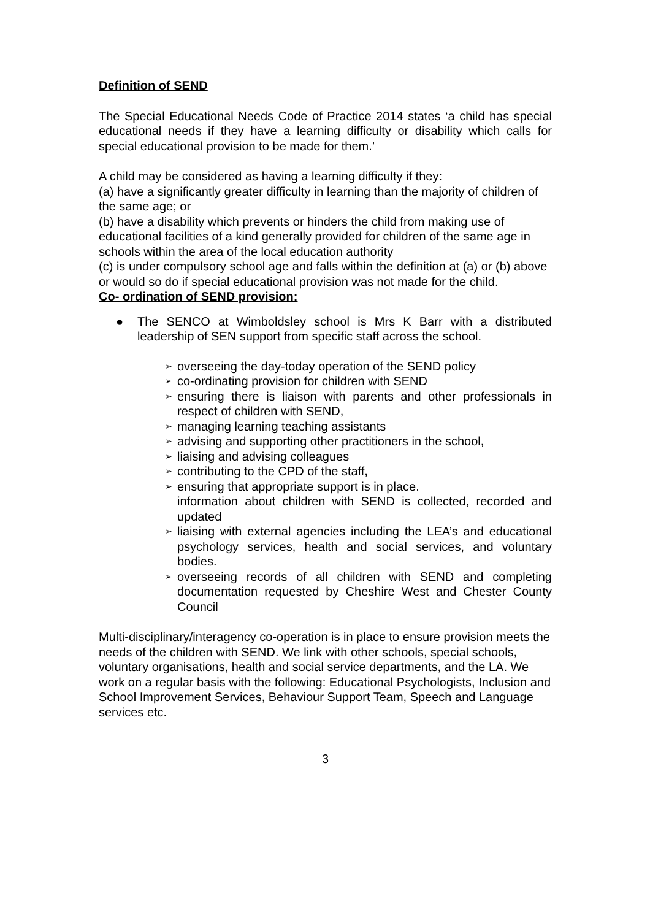Definition of SEND
The Special Educational Needs Code of Practice 2014 states ‘a child has special educational needs if they have a learning difficulty or disability which calls for special educational provision to be made for them.’
A child may be considered as having a learning difficulty if they:
(a) have a significantly greater difficulty in learning than the majority of children of the same age; or
(b) have a disability which prevents or hinders the child from making use of educational facilities of a kind generally provided for children of the same age in schools within the area of the local education authority
(c) is under compulsory school age and falls within the definition at (a) or (b) above or would so do if special educational provision was not made for the child.
Co- ordination of SEND provision:
● The SENCO at Wimboldsley school is Mrs K Barr with a distributed leadership of SEN support from specific staff across the school.
➢ overseeing the day-today operation of the SEND policy
➢ co-ordinating provision for children with SEND
➢ ensuring there is liaison with parents and other professionals in respect of children with SEND,
➢ managing learning teaching assistants
➢ advising and supporting other practitioners in the school,
➢ liaising and advising colleagues
➢ contributing to the CPD of the staff,
➢ ensuring that appropriate support is in place.
information about children with SEND is collected, recorded and updated
➢ liaising with external agencies including the LEA’s and educational psychology services, health and social services, and voluntary bodies.
➢ overseeing records of all children with SEND and completing documentation requested by Cheshire West and Chester County Council
Multi-disciplinary/interagency co-operation is in place to ensure provision meets the needs of the children with SEND. We link with other schools, special schools, voluntary organisations, health and social service departments, and the LA. We work on a regular basis with the following: Educational Psychologists, Inclusion and School Improvement Services, Behaviour Support Team, Speech and Language services etc.
3